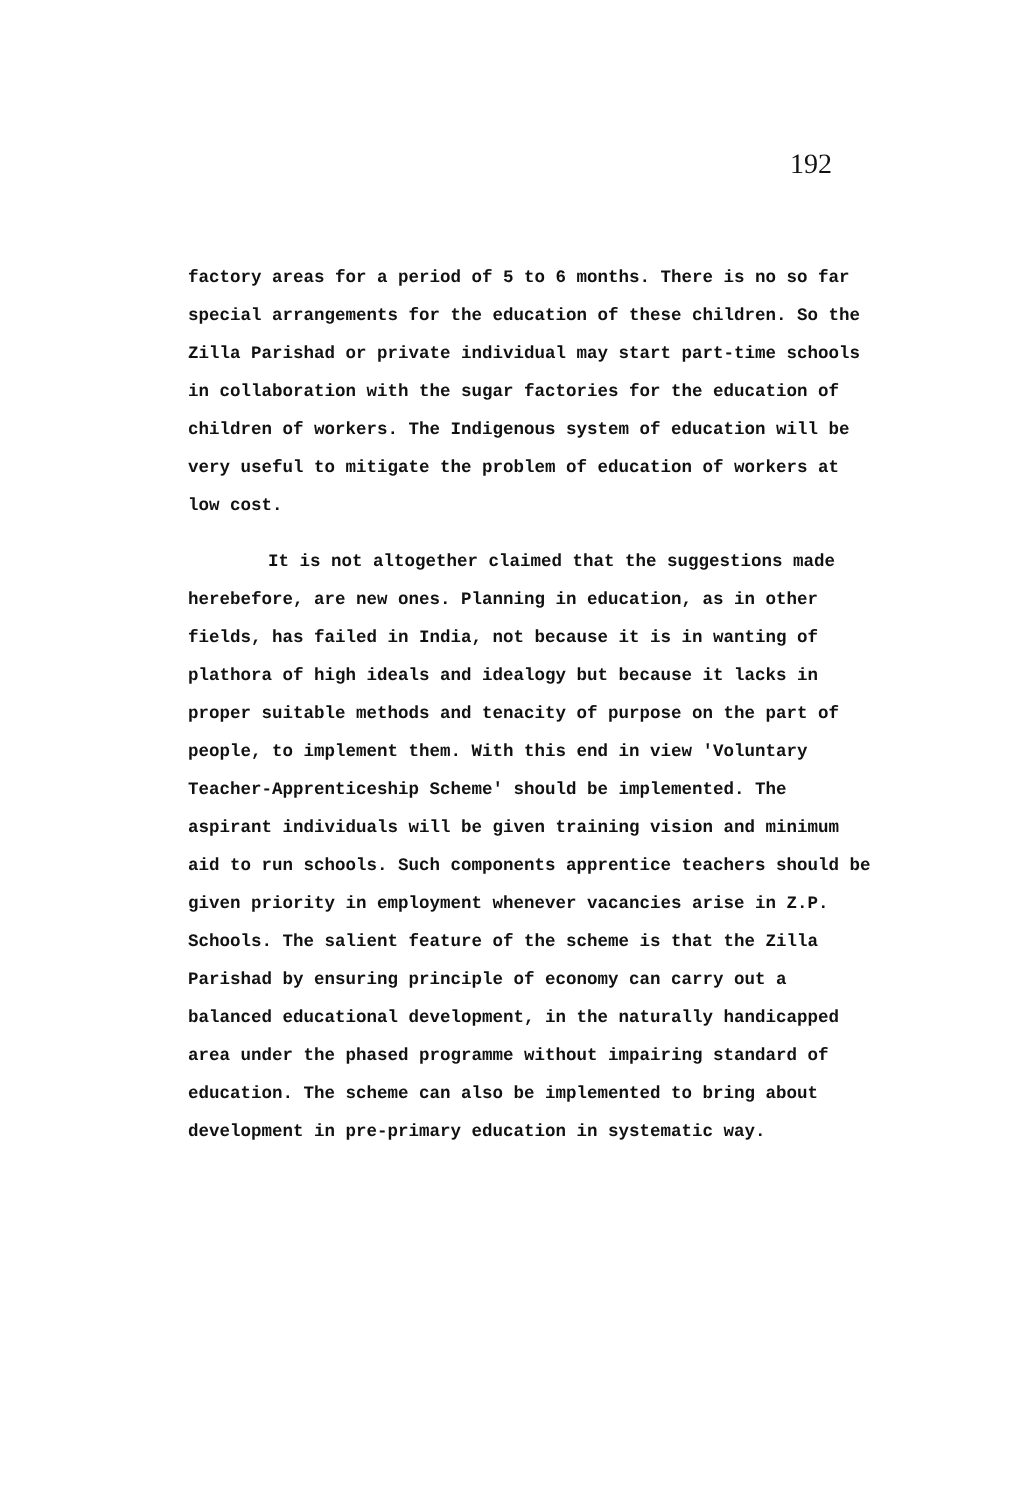192
factory areas for a period of 5 to 6 months. There is no so far special arrangements for the education of these children. So the Zilla Parishad or private individual may start part-time schools in collaboration with the sugar factories for the education of children of workers. The Indigenous system of education will be very useful to mitigate the problem of education of workers at low cost.
It is not altogether claimed that the suggestions made herebefore, are new ones. Planning in education, as in other fields, has failed in India, not because it is in wanting of plathora of high ideals and idealogy but because it lacks in proper suitable methods and tenacity of purpose on the part of people, to implement them. With this end in view 'Voluntary Teacher-Apprenticeship Scheme' should be implemented. The aspirant individuals will be given training vision and minimum aid to run schools. Such components apprentice teachers should be given priority in employment whenever vacancies arise in Z.P. Schools. The salient feature of the scheme is that the Zilla Parishad by ensuring principle of economy can carry out a balanced educational development, in the naturally handicapped area under the phased programme without impairing standard of education. The scheme can also be implemented to bring about development in pre-primary education in systematic way.